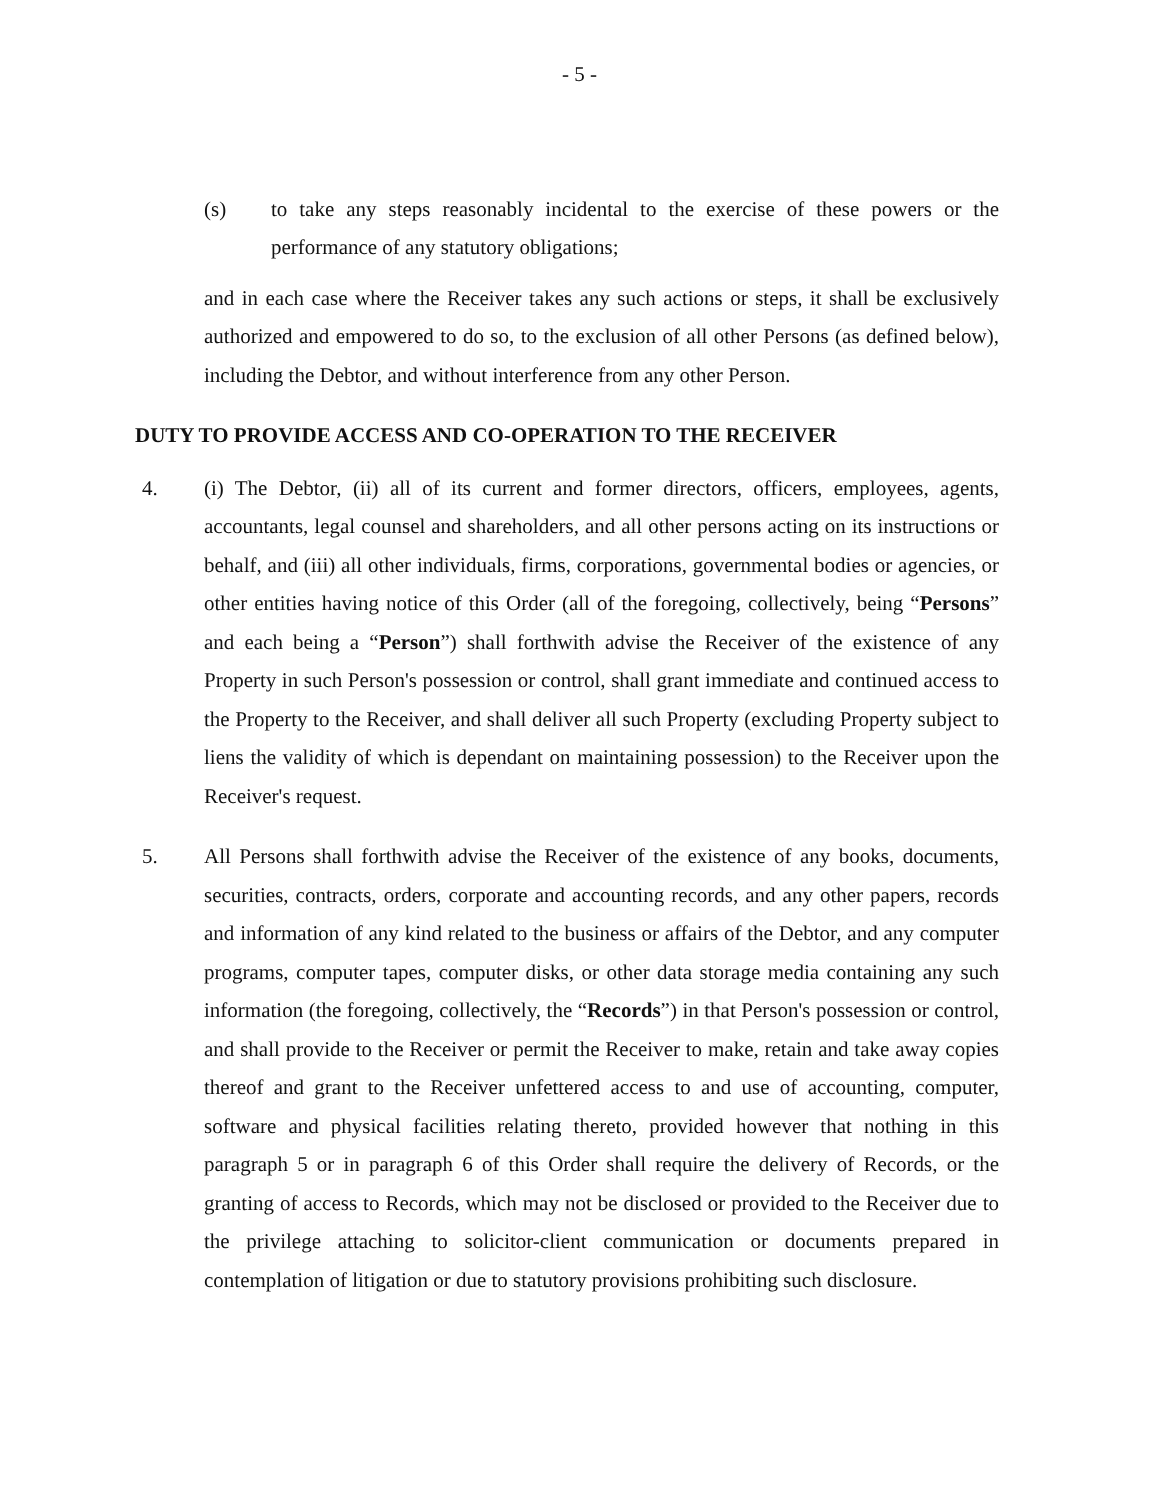- 5 -
(s) to take any steps reasonably incidental to the exercise of these powers or the performance of any statutory obligations;
and in each case where the Receiver takes any such actions or steps, it shall be exclusively authorized and empowered to do so, to the exclusion of all other Persons (as defined below), including the Debtor, and without interference from any other Person.
DUTY TO PROVIDE ACCESS AND CO-OPERATION TO THE RECEIVER
4. (i) The Debtor, (ii) all of its current and former directors, officers, employees, agents, accountants, legal counsel and shareholders, and all other persons acting on its instructions or behalf, and (iii) all other individuals, firms, corporations, governmental bodies or agencies, or other entities having notice of this Order (all of the foregoing, collectively, being “Persons” and each being a “Person”) shall forthwith advise the Receiver of the existence of any Property in such Person's possession or control, shall grant immediate and continued access to the Property to the Receiver, and shall deliver all such Property (excluding Property subject to liens the validity of which is dependant on maintaining possession) to the Receiver upon the Receiver's request.
5. All Persons shall forthwith advise the Receiver of the existence of any books, documents, securities, contracts, orders, corporate and accounting records, and any other papers, records and information of any kind related to the business or affairs of the Debtor, and any computer programs, computer tapes, computer disks, or other data storage media containing any such information (the foregoing, collectively, the “Records”) in that Person's possession or control, and shall provide to the Receiver or permit the Receiver to make, retain and take away copies thereof and grant to the Receiver unfettered access to and use of accounting, computer, software and physical facilities relating thereto, provided however that nothing in this paragraph 5 or in paragraph 6 of this Order shall require the delivery of Records, or the granting of access to Records, which may not be disclosed or provided to the Receiver due to the privilege attaching to solicitor-client communication or documents prepared in contemplation of litigation or due to statutory provisions prohibiting such disclosure.